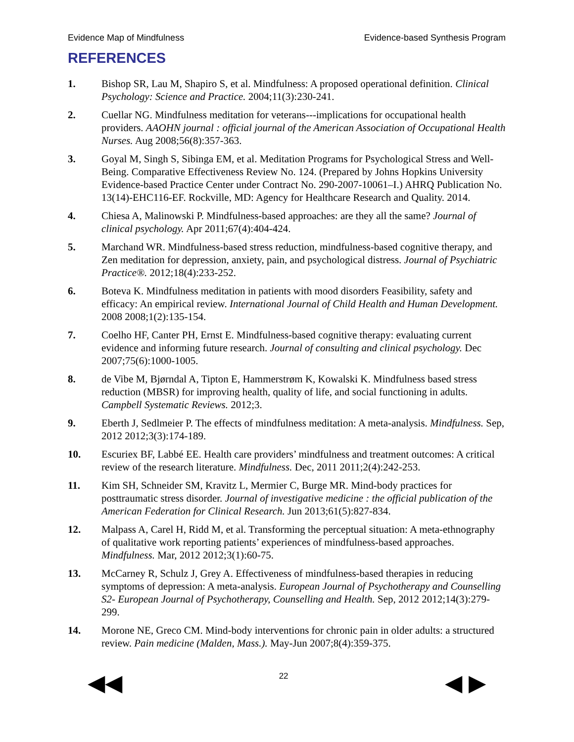Evidence Map of Mindfulness Evidence-based Synthesis Program
REFERENCES
1. Bishop SR, Lau M, Shapiro S, et al. Mindfulness: A proposed operational definition. Clinical Psychology: Science and Practice. 2004;11(3):230-241.
2. Cuellar NG. Mindfulness meditation for veterans---implications for occupational health providers. AAOHN journal : official journal of the American Association of Occupational Health Nurses. Aug 2008;56(8):357-363.
3. Goyal M, Singh S, Sibinga EM, et al. Meditation Programs for Psychological Stress and Well-Being. Comparative Effectiveness Review No. 124. (Prepared by Johns Hopkins University Evidence-based Practice Center under Contract No. 290-2007-10061–I.) AHRQ Publication No. 13(14)-EHC116-EF. Rockville, MD: Agency for Healthcare Research and Quality. 2014.
4. Chiesa A, Malinowski P. Mindfulness-based approaches: are they all the same? Journal of clinical psychology. Apr 2011;67(4):404-424.
5. Marchand WR. Mindfulness-based stress reduction, mindfulness-based cognitive therapy, and Zen meditation for depression, anxiety, pain, and psychological distress. Journal of Psychiatric Practice®. 2012;18(4):233-252.
6. Boteva K. Mindfulness meditation in patients with mood disorders Feasibility, safety and efficacy: An empirical review. International Journal of Child Health and Human Development. 2008 2008;1(2):135-154.
7. Coelho HF, Canter PH, Ernst E. Mindfulness-based cognitive therapy: evaluating current evidence and informing future research. Journal of consulting and clinical psychology. Dec 2007;75(6):1000-1005.
8. de Vibe M, Bjørndal A, Tipton E, Hammerstrøm K, Kowalski K. Mindfulness based stress reduction (MBSR) for improving health, quality of life, and social functioning in adults. Campbell Systematic Reviews. 2012;3.
9. Eberth J, Sedlmeier P. The effects of mindfulness meditation: A meta-analysis. Mindfulness. Sep, 2012 2012;3(3):174-189.
10. Escuriex BF, Labbé EE. Health care providers’ mindfulness and treatment outcomes: A critical review of the research literature. Mindfulness. Dec, 2011 2011;2(4):242-253.
11. Kim SH, Schneider SM, Kravitz L, Mermier C, Burge MR. Mind-body practices for posttraumatic stress disorder. Journal of investigative medicine : the official publication of the American Federation for Clinical Research. Jun 2013;61(5):827-834.
12. Malpass A, Carel H, Ridd M, et al. Transforming the perceptual situation: A meta-ethnography of qualitative work reporting patients’ experiences of mindfulness-based approaches. Mindfulness. Mar, 2012 2012;3(1):60-75.
13. McCarney R, Schulz J, Grey A. Effectiveness of mindfulness-based therapies in reducing symptoms of depression: A meta-analysis. European Journal of Psychotherapy and Counselling S2- European Journal of Psychotherapy, Counselling and Health. Sep, 2012 2012;14(3):279-299.
14. Morone NE, Greco CM. Mind-body interventions for chronic pain in older adults: a structured review. Pain medicine (Malden, Mass.). May-Jun 2007;8(4):359-375.
◀◀ 22 ◀ ▶